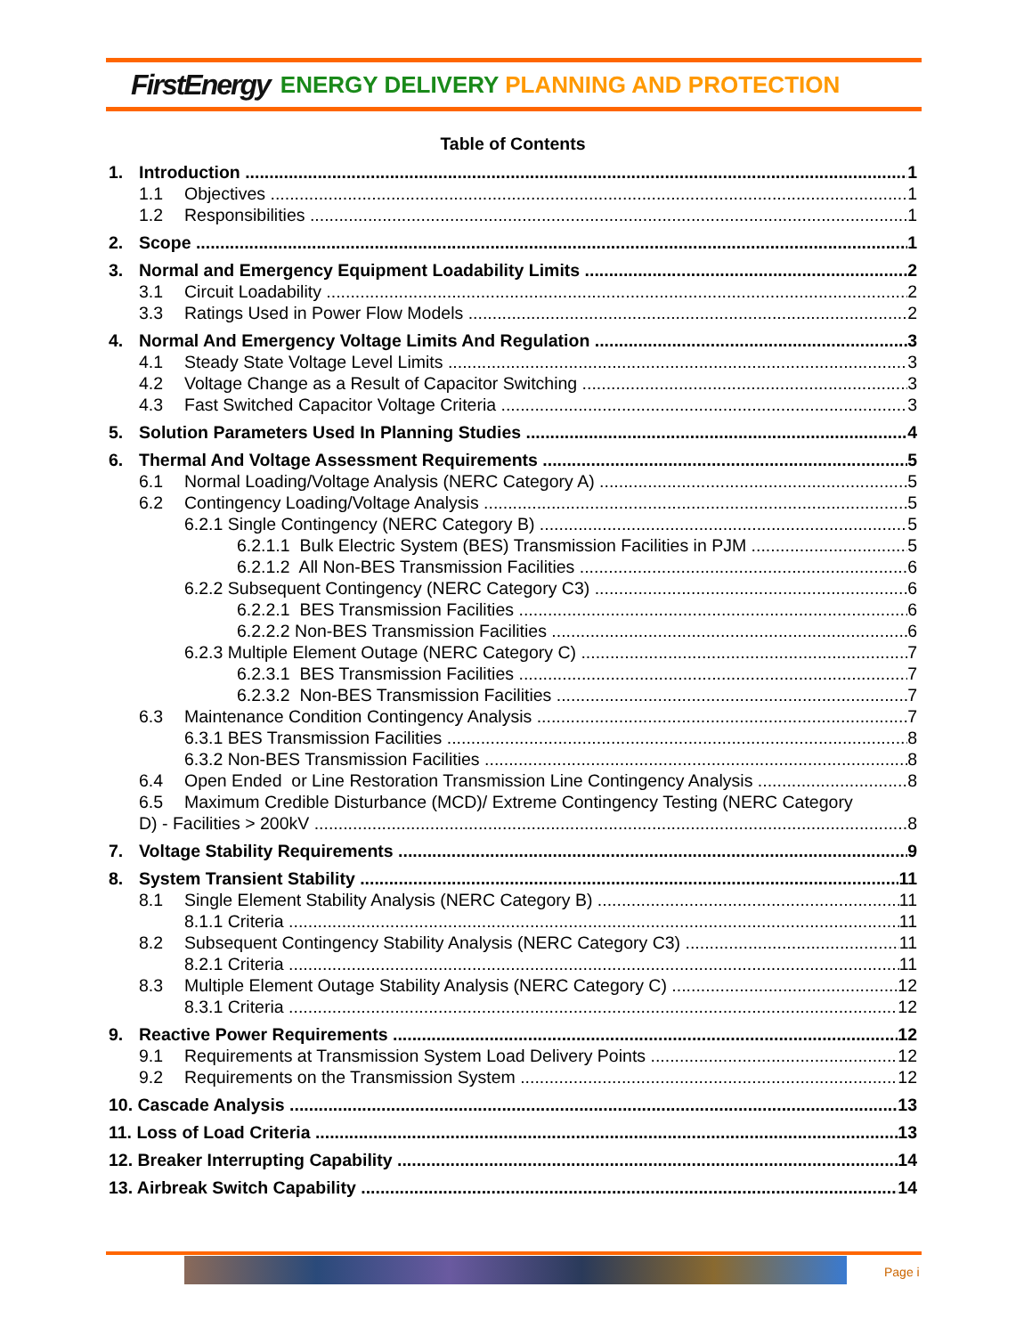FirstEnergy ENERGY DELIVERY PLANNING AND PROTECTION
Table of Contents
1. Introduction 1
1.1 Objectives 1
1.2 Responsibilities 1
2. Scope 1
3. Normal and Emergency Equipment Loadability Limits 2
3.1 Circuit Loadability 2
3.3 Ratings Used in Power Flow Models 2
4. Normal And Emergency Voltage Limits And Regulation 3
4.1 Steady State Voltage Level Limits 3
4.2 Voltage Change as a Result of Capacitor Switching 3
4.3 Fast Switched Capacitor Voltage Criteria 3
5. Solution Parameters Used In Planning Studies 4
6. Thermal And Voltage Assessment Requirements 5
6.1 Normal Loading/Voltage Analysis (NERC Category A) 5
6.2 Contingency Loading/Voltage Analysis 5
6.2.1 Single Contingency (NERC Category B) 5
6.2.1.1 Bulk Electric System (BES) Transmission Facilities in PJM 5
6.2.1.2 All Non-BES Transmission Facilities 6
6.2.2 Subsequent Contingency (NERC Category C3) 6
6.2.2.1 BES Transmission Facilities 6
6.2.2.2 Non-BES Transmission Facilities 6
6.2.3 Multiple Element Outage (NERC Category C) 7
6.2.3.1 BES Transmission Facilities 7
6.2.3.2 Non-BES Transmission Facilities 7
6.3 Maintenance Condition Contingency Analysis 7
6.3.1 BES Transmission Facilities 8
6.3.2 Non-BES Transmission Facilities 8
6.4 Open Ended or Line Restoration Transmission Line Contingency Analysis 8
6.5 Maximum Credible Disturbance (MCD)/ Extreme Contingency Testing (NERC Category
D) - Facilities > 200kV 8
7. Voltage Stability Requirements 9
8. System Transient Stability 11
8.1 Single Element Stability Analysis (NERC Category B) 11
8.1.1 Criteria 11
8.2 Subsequent Contingency Stability Analysis (NERC Category C3) 11
8.2.1 Criteria 11
8.3 Multiple Element Outage Stability Analysis (NERC Category C) 12
8.3.1 Criteria 12
9. Reactive Power Requirements 12
9.1 Requirements at Transmission System Load Delivery Points 12
9.2 Requirements on the Transmission System 12
10. Cascade Analysis 13
11. Loss of Load Criteria 13
12. Breaker Interrupting Capability 14
13. Airbreak Switch Capability 14
Page i